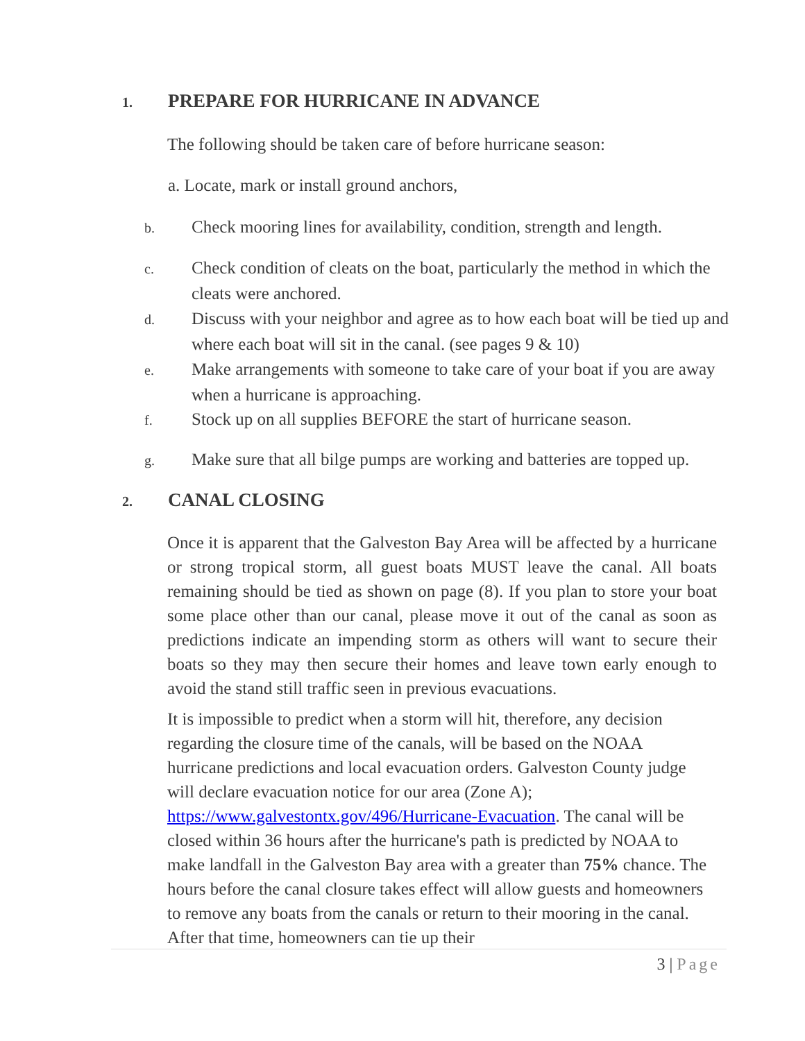1. PREPARE FOR HURRICANE IN ADVANCE
The following should be taken care of before hurricane season:
a. Locate, mark or install ground anchors,
b. Check mooring lines for availability, condition, strength and length.
c. Check condition of cleats on the boat, particularly the method in which the cleats were anchored.
d. Discuss with your neighbor and agree as to how each boat will be tied up and where each boat will sit in the canal. (see pages 9 & 10)
e. Make arrangements with someone to take care of your boat if you are away when a hurricane is approaching.
f. Stock up on all supplies BEFORE the start of hurricane season.
g. Make sure that all bilge pumps are working and batteries are topped up.
2. CANAL CLOSING
Once it is apparent that the Galveston Bay Area will be affected by a hurricane or strong tropical storm, all guest boats MUST leave the canal. All boats remaining should be tied as shown on page (8). If you plan to store your boat some place other than our canal, please move it out of the canal as soon as predictions indicate an impending storm as others will want to secure their boats so they may then secure their homes and leave town early enough to avoid the stand still traffic seen in previous evacuations.
It is impossible to predict when a storm will hit, therefore, any decision regarding the closure time of the canals, will be based on the NOAA hurricane predictions and local evacuation orders. Galveston County judge will declare evacuation notice for our area (Zone A); https://www.galvestontx.gov/496/Hurricane-Evacuation. The canal will be closed within 36 hours after the hurricane's path is predicted by NOAA to make landfall in the Galveston Bay area with a greater than 75% chance. The hours before the canal closure takes effect will allow guests and homeowners to remove any boats from the canals or return to their mooring in the canal. After that time, homeowners can tie up their
3 | Page